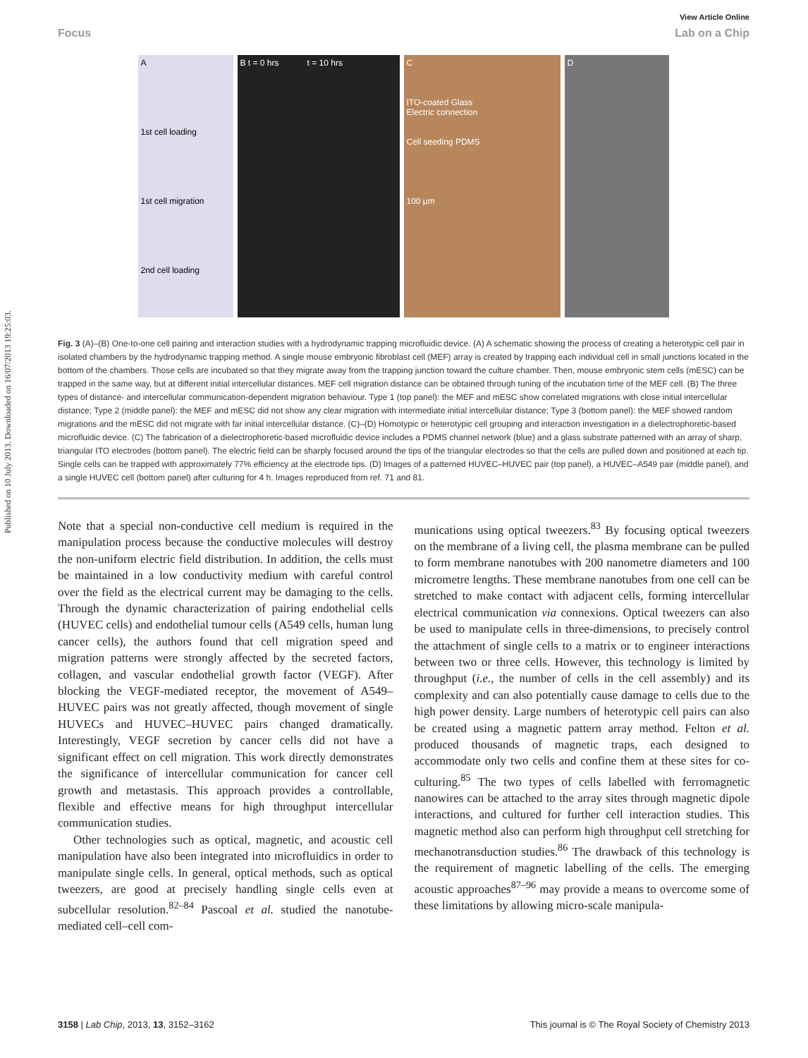Published on 10 July 2013. Downloaded on 16/07/2013 19:25:03.
View Article Online
Focus Lab on a Chip
A
1st cell loading
1st cell migration
2nd cell loading
B t = 0 hrs t = 10 hrs
C
ITO-coated Glass
Electric connection
Cell seeding PDMS
100 μm
D
Fig. 3 (A)–(B) One-to-one cell pairing and interaction studies with a hydrodynamic trapping microfluidic device. (A) A schematic showing the process of creating a heterotypic cell pair in isolated chambers by the hydrodynamic trapping method. A single mouse embryonic fibroblast cell (MEF) array is created by trapping each individual cell in small junctions located in the bottom of the chambers. Those cells are incubated so that they migrate away from the trapping junction toward the culture chamber. Then, mouse embryonic stem cells (mESC) can be trapped in the same way, but at different initial intercellular distances. MEF cell migration distance can be obtained through tuning of the incubation time of the MEF cell. (B) The three types of distance- and intercellular communication-dependent migration behaviour. Type 1 (top panel): the MEF and mESC show correlated migrations with close initial intercellular distance; Type 2 (middle panel): the MEF and mESC did not show any clear migration with intermediate initial intercellular distance; Type 3 (bottom panel): the MEF showed random migrations and the mESC did not migrate with far initial intercellular distance. (C)–(D) Homotypic or heterotypic cell grouping and interaction investigation in a dielectrophoretic-based microfluidic device. (C) The fabrication of a dielectrophoretic-based microfluidic device includes a PDMS channel network (blue) and a glass substrate patterned with an array of sharp, triangular ITO electrodes (bottom panel). The electric field can be sharply focused around the tips of the triangular electrodes so that the cells are pulled down and positioned at each tip. Single cells can be trapped with approximately 77% efficiency at the electrode tips. (D) Images of a patterned HUVEC–HUVEC pair (top panel), a HUVEC–A549 pair (middle panel), and a single HUVEC cell (bottom panel) after culturing for 4 h. Images reproduced from ref. 71 and 81.
Note that a special non-conductive cell medium is required in the manipulation process because the conductive molecules will destroy the non-uniform electric field distribution. In addition, the cells must be maintained in a low conductivity medium with careful control over the field as the electrical current may be damaging to the cells. Through the dynamic characterization of pairing endothelial cells (HUVEC cells) and endothelial tumour cells (A549 cells, human lung cancer cells), the authors found that cell migration speed and migration patterns were strongly affected by the secreted factors, collagen, and vascular endothelial growth factor (VEGF). After blocking the VEGF-mediated receptor, the movement of A549–HUVEC pairs was not greatly affected, though movement of single HUVECs and HUVEC–HUVEC pairs changed dramatically. Interestingly, VEGF secretion by cancer cells did not have a significant effect on cell migration. This work directly demonstrates the significance of intercellular communication for cancer cell growth and metastasis. This approach provides a controllable, flexible and effective means for high throughput intercellular communication studies.
Other technologies such as optical, magnetic, and acoustic cell manipulation have also been integrated into microfluidics in order to manipulate single cells. In general, optical methods, such as optical tweezers, are good at precisely handling single cells even at subcellular resolution.<sup>82–84</sup> Pascoal et al. studied the nanotube-mediated cell–cell com-
munications using optical tweezers.<sup>83</sup> By focusing optical tweezers on the membrane of a living cell, the plasma membrane can be pulled to form membrane nanotubes with 200 nanometre diameters and 100 micrometre lengths. These membrane nanotubes from one cell can be stretched to make contact with adjacent cells, forming intercellular electrical communication via connexions. Optical tweezers can also be used to manipulate cells in three-dimensions, to precisely control the attachment of single cells to a matrix or to engineer interactions between two or three cells. However, this technology is limited by throughput (i.e., the number of cells in the cell assembly) and its complexity and can also potentially cause damage to cells due to the high power density. Large numbers of heterotypic cell pairs can also be created using a magnetic pattern array method. Felton et al. produced thousands of magnetic traps, each designed to accommodate only two cells and confine them at these sites for co-culturing.<sup>85</sup> The two types of cells labelled with ferromagnetic nanowires can be attached to the array sites through magnetic dipole interactions, and cultured for further cell interaction studies. This magnetic method also can perform high throughput cell stretching for mechanotransduction studies.<sup>86</sup> The drawback of this technology is the requirement of magnetic labelling of the cells. The emerging acoustic approaches<sup>87–96</sup> may provide a means to overcome some of these limitations by allowing micro-scale manipula-
3158 | Lab Chip, 2013, 13, 3152–3162 This journal is © The Royal Society of Chemistry 2013